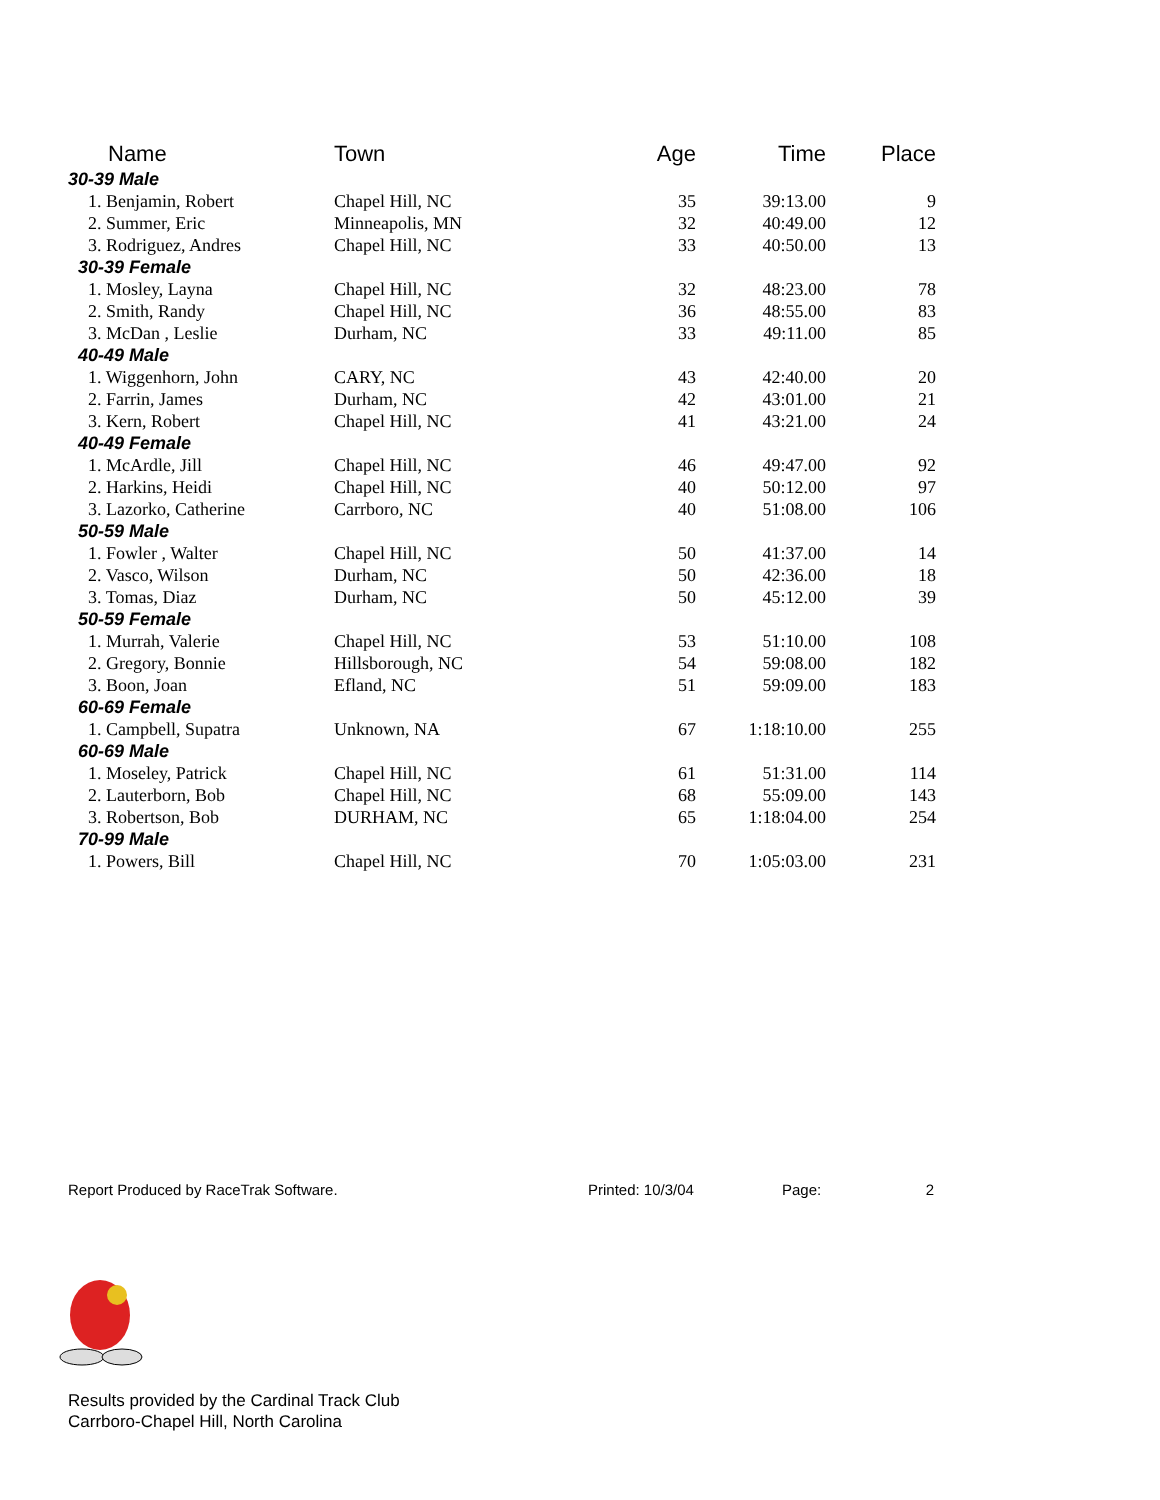| Name | Town | Age | Time | Place |
| --- | --- | --- | --- | --- |
| 30-39 Male | | | | |
| 1. Benjamin, Robert | Chapel Hill, NC | 35 | 39:13.00 | 9 |
| 2. Summer, Eric | Minneapolis, MN | 32 | 40:49.00 | 12 |
| 3. Rodriguez, Andres | Chapel Hill, NC | 33 | 40:50.00 | 13 |
| 30-39 Female | | | | |
| 1. Mosley, Layna | Chapel Hill, NC | 32 | 48:23.00 | 78 |
| 2. Smith, Randy | Chapel Hill, NC | 36 | 48:55.00 | 83 |
| 3. McDan , Leslie | Durham, NC | 33 | 49:11.00 | 85 |
| 40-49 Male | | | | |
| 1. Wiggenhorn, John | CARY, NC | 43 | 42:40.00 | 20 |
| 2. Farrin, James | Durham, NC | 42 | 43:01.00 | 21 |
| 3. Kern, Robert | Chapel Hill, NC | 41 | 43:21.00 | 24 |
| 40-49 Female | | | | |
| 1. McArdle, Jill | Chapel Hill, NC | 46 | 49:47.00 | 92 |
| 2. Harkins, Heidi | Chapel Hill, NC | 40 | 50:12.00 | 97 |
| 3. Lazorko, Catherine | Carrboro, NC | 40 | 51:08.00 | 106 |
| 50-59 Male | | | | |
| 1. Fowler , Walter | Chapel Hill, NC | 50 | 41:37.00 | 14 |
| 2. Vasco, Wilson | Durham, NC | 50 | 42:36.00 | 18 |
| 3. Tomas, Diaz | Durham, NC | 50 | 45:12.00 | 39 |
| 50-59 Female | | | | |
| 1. Murrah, Valerie | Chapel Hill, NC | 53 | 51:10.00 | 108 |
| 2. Gregory, Bonnie | Hillsborough, NC | 54 | 59:08.00 | 182 |
| 3. Boon, Joan | Efland, NC | 51 | 59:09.00 | 183 |
| 60-69 Female | | | | |
| 1. Campbell, Supatra | Unknown, NA | 67 | 1:18:10.00 | 255 |
| 60-69 Male | | | | |
| 1. Moseley, Patrick | Chapel Hill, NC | 61 | 51:31.00 | 114 |
| 2. Lauterborn, Bob | Chapel Hill, NC | 68 | 55:09.00 | 143 |
| 3. Robertson, Bob | DURHAM, NC | 65 | 1:18:04.00 | 254 |
| 70-99 Male | | | | |
| 1. Powers, Bill | Chapel Hill, NC | 70 | 1:05:03.00 | 231 |
Report Produced by RaceTrak Software. Printed: 10/3/04 Page: 2
Results provided by the Cardinal Track Club
Carrboro-Chapel Hill, North Carolina